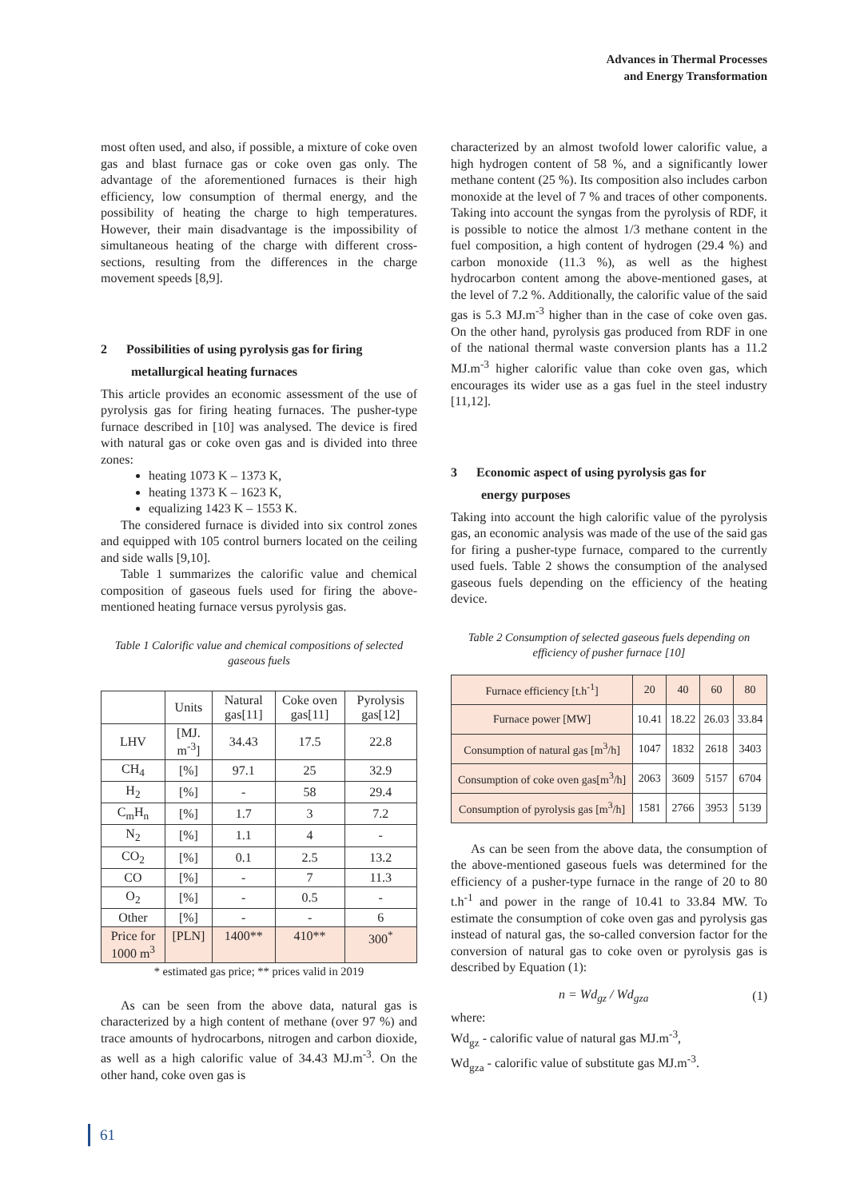Advances in Thermal Processes
and Energy Transformation
most often used, and also, if possible, a mixture of coke oven gas and blast furnace gas or coke oven gas only. The advantage of the aforementioned furnaces is their high efficiency, low consumption of thermal energy, and the possibility of heating the charge to high temperatures. However, their main disadvantage is the impossibility of simultaneous heating of the charge with different cross-sections, resulting from the differences in the charge movement speeds [8,9].
2 Possibilities of using pyrolysis gas for firing
metallurgical heating furnaces
This article provides an economic assessment of the use of pyrolysis gas for firing heating furnaces. The pusher-type furnace described in [10] was analysed. The device is fired with natural gas or coke oven gas and is divided into three zones:
heating 1073 K – 1373 K,
heating 1373 K – 1623 K,
equalizing 1423 K – 1553 K.
The considered furnace is divided into six control zones and equipped with 105 control burners located on the ceiling and side walls [9,10].
Table 1 summarizes the calorific value and chemical composition of gaseous fuels used for firing the above-mentioned heating furnace versus pyrolysis gas.
Table 1 Calorific value and chemical compositions of selected gaseous fuels
| | Units | Natural gas[11] | Coke oven gas[11] | Pyrolysis gas[12] |
| --- | --- | --- | --- | --- |
| LHV | [MJ. m<sup>-3</sup>] | 34.43 | 17.5 | 22.8 |
| CH<sub>4</sub> | [%] | 97.1 | 25 | 32.9 |
| H<sub>2</sub> | [%] | - | 58 | 29.4 |
| C<sub>m</sub>H<sub>n</sub> | [%] | 1.7 | 3 | 7.2 |
| N<sub>2</sub> | [%] | 1.1 | 4 | - |
| CO<sub>2</sub> | [%] | 0.1 | 2.5 | 13.2 |
| CO | [%] | - | 7 | 11.3 |
| O<sub>2</sub> | [%] | - | 0.5 | - |
| Other | [%] | - | - | 6 |
| Price for 1000 m<sup>3</sup> | [PLN] | 1400** | 410** | 300<sup>*</sup> |
* estimated gas price; ** prices valid in 2019
As can be seen from the above data, natural gas is characterized by a high content of methane (over 97 %) and trace amounts of hydrocarbons, nitrogen and carbon dioxide, as well as a high calorific value of 34.43 MJ.m<sup>-3</sup>. On the other hand, coke oven gas is
characterized by an almost twofold lower calorific value, a high hydrogen content of 58 %, and a significantly lower methane content (25 %). Its composition also includes carbon monoxide at the level of 7 % and traces of other components. Taking into account the syngas from the pyrolysis of RDF, it is possible to notice the almost 1/3 methane content in the fuel composition, a high content of hydrogen (29.4 %) and carbon monoxide (11.3 %), as well as the highest hydrocarbon content among the above-mentioned gases, at the level of 7.2 %. Additionally, the calorific value of the said gas is 5.3 MJ.m<sup>-3</sup> higher than in the case of coke oven gas. On the other hand, pyrolysis gas produced from RDF in one of the national thermal waste conversion plants has a 11.2 MJ.m<sup>-3</sup> higher calorific value than coke oven gas, which encourages its wider use as a gas fuel in the steel industry [11,12].
3 Economic aspect of using pyrolysis gas for
energy purposes
Taking into account the high calorific value of the pyrolysis gas, an economic analysis was made of the use of the said gas for firing a pusher-type furnace, compared to the currently used fuels. Table 2 shows the consumption of the analysed gaseous fuels depending on the efficiency of the heating device.
Table 2 Consumption of selected gaseous fuels depending on efficiency of pusher furnace [10]
| Furnace efficiency [t.h<sup>-1</sup>] | 20 | 40 | 60 | 80 |
| Furnace power [MW] | 10.41 | 18.22 | 26.03 | 33.84 |
| Consumption of natural gas [m<sup>3</sup>/h] | 1047 | 1832 | 2618 | 3403 |
| Consumption of coke oven gas[m<sup>3</sup>/h] | 2063 | 3609 | 5157 | 6704 |
| Consumption of pyrolysis gas [m<sup>3</sup>/h] | 1581 | 2766 | 3953 | 5139 |
As can be seen from the above data, the consumption of the above-mentioned gaseous fuels was determined for the efficiency of a pusher-type furnace in the range of 20 to 80 t.h<sup>-1</sup> and power in the range of 10.41 to 33.84 MW. To estimate the consumption of coke oven gas and pyrolysis gas instead of natural gas, the so-called conversion factor for the conversion of natural gas to coke oven or pyrolysis gas is described by Equation (1):
n = Wd<sub>gz</sub> / Wd<sub>gza</sub> (1)
where:
Wd<sub>gz</sub> - calorific value of natural gas MJ.m<sup>-3</sup>,
Wd<sub>gza</sub> - calorific value of substitute gas MJ.m<sup>-3</sup>.
61